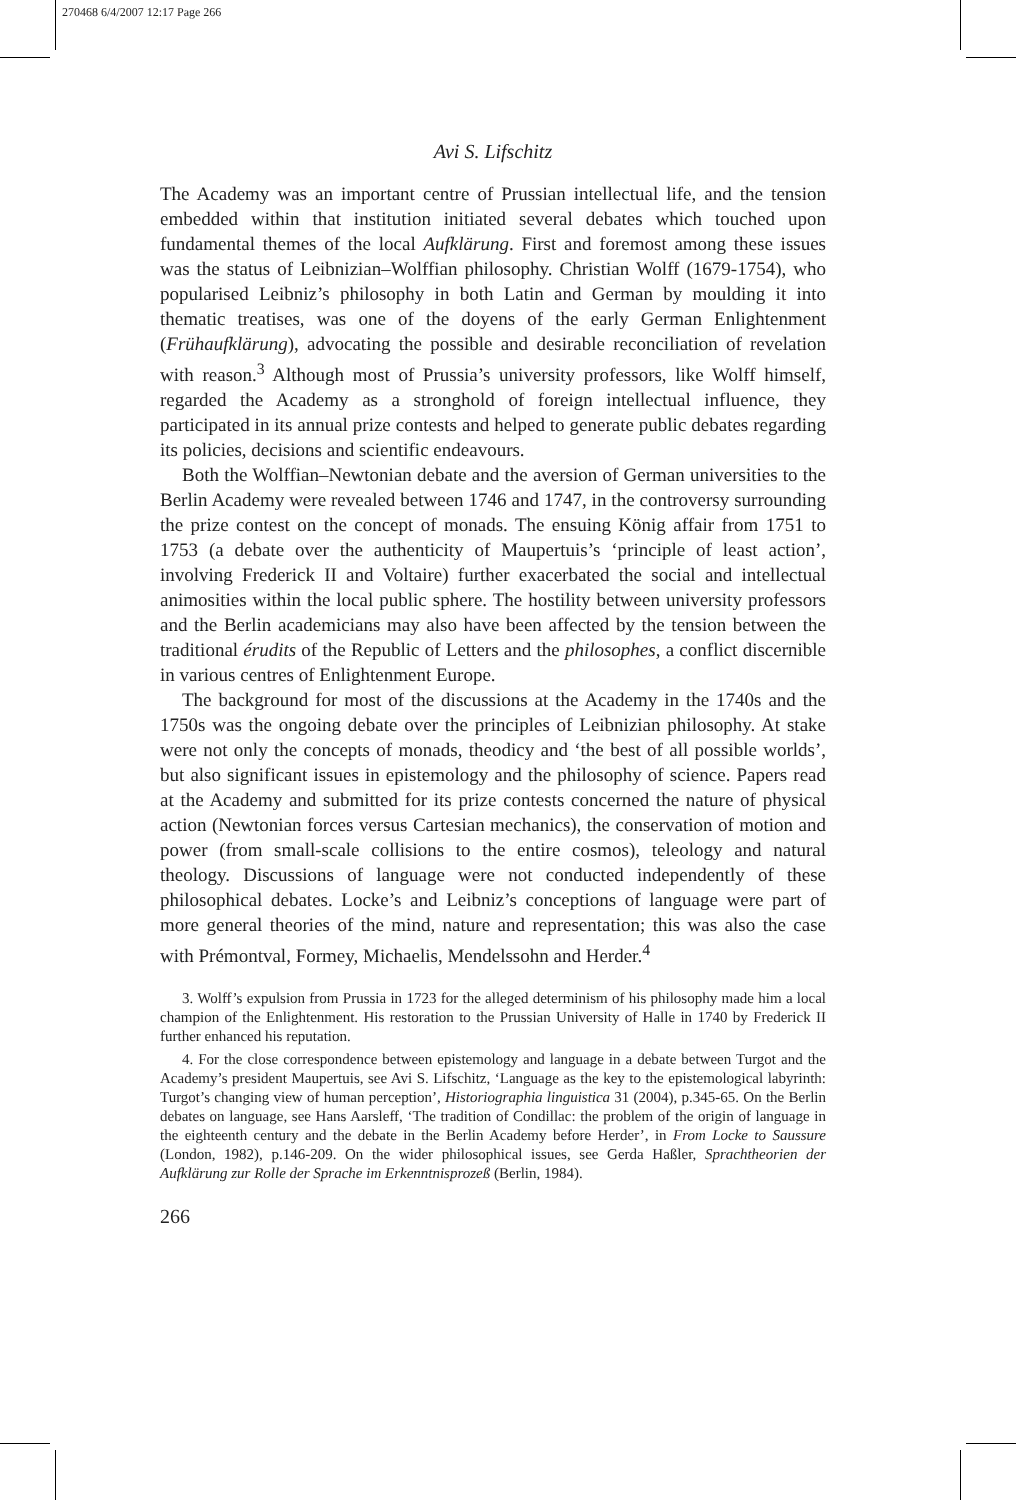270468 6/4/2007 12:17 Page 266
Avi S. Lifschitz
The Academy was an important centre of Prussian intellectual life, and the tension embedded within that institution initiated several debates which touched upon fundamental themes of the local Aufklärung. First and foremost among these issues was the status of Leibnizian–Wolffian philosophy. Christian Wolff (1679-1754), who popularised Leibniz’s philosophy in both Latin and German by moulding it into thematic treatises, was one of the doyens of the early German Enlightenment (Frühaufklärung), advocating the possible and desirable reconciliation of revelation with reason.<sup>3</sup> Although most of Prussia’s university professors, like Wolff himself, regarded the Academy as a stronghold of foreign intellectual influence, they participated in its annual prize contests and helped to generate public debates regarding its policies, decisions and scientific endeavours.
Both the Wolffian–Newtonian debate and the aversion of German universities to the Berlin Academy were revealed between 1746 and 1747, in the controversy surrounding the prize contest on the concept of monads. The ensuing König affair from 1751 to 1753 (a debate over the authenticity of Maupertuis’s ‘principle of least action’, involving Frederick II and Voltaire) further exacerbated the social and intellectual animosities within the local public sphere. The hostility between university professors and the Berlin academicians may also have been affected by the tension between the traditional érudits of the Republic of Letters and the philosophes, a conflict discernible in various centres of Enlightenment Europe.
The background for most of the discussions at the Academy in the 1740s and the 1750s was the ongoing debate over the principles of Leibnizian philosophy. At stake were not only the concepts of monads, theodicy and ‘the best of all possible worlds’, but also significant issues in epistemology and the philosophy of science. Papers read at the Academy and submitted for its prize contests concerned the nature of physical action (Newtonian forces versus Cartesian mechanics), the conservation of motion and power (from small-scale collisions to the entire cosmos), teleology and natural theology. Discussions of language were not conducted independently of these philosophical debates. Locke’s and Leibniz’s conceptions of language were part of more general theories of the mind, nature and representation; this was also the case with Prémontval, Formey, Michaelis, Mendelssohn and Herder.<sup>4</sup>
3. Wolff’s expulsion from Prussia in 1723 for the alleged determinism of his philosophy made him a local champion of the Enlightenment. His restoration to the Prussian University of Halle in 1740 by Frederick II further enhanced his reputation.
4. For the close correspondence between epistemology and language in a debate between Turgot and the Academy’s president Maupertuis, see Avi S. Lifschitz, ‘Language as the key to the epistemological labyrinth: Turgot’s changing view of human perception’, Historiographia linguistica 31 (2004), p.345-65. On the Berlin debates on language, see Hans Aarsleff, ‘The tradition of Condillac: the problem of the origin of language in the eighteenth century and the debate in the Berlin Academy before Herder’, in From Locke to Saussure (London, 1982), p.146-209. On the wider philosophical issues, see Gerda Haßler, Sprachtheorien der Aufklärung zur Rolle der Sprache im Erkenntnisprozeß (Berlin, 1984).
266